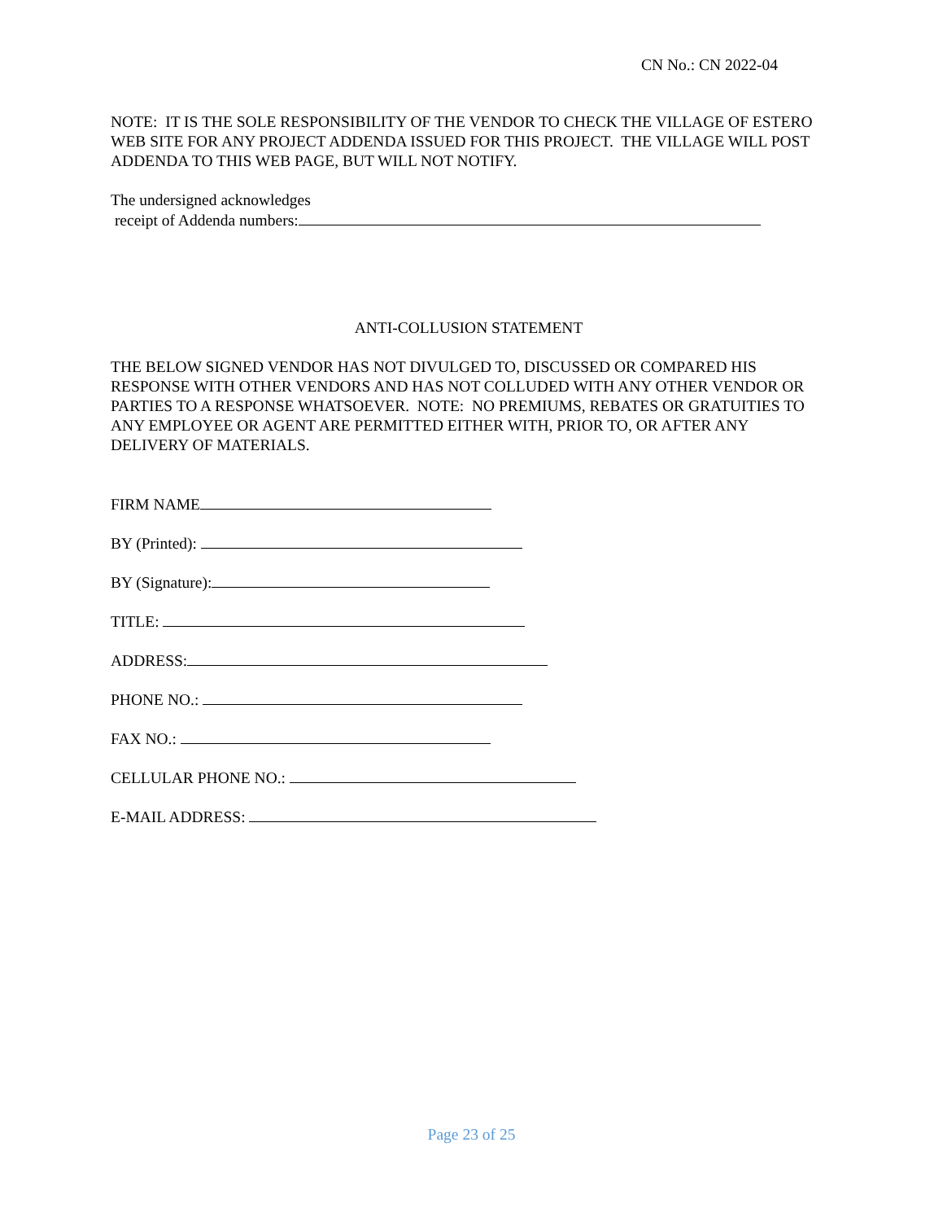CN No.: CN 2022-04
NOTE: IT IS THE SOLE RESPONSIBILITY OF THE VENDOR TO CHECK THE VILLAGE OF ESTERO WEB SITE FOR ANY PROJECT ADDENDA ISSUED FOR THIS PROJECT. THE VILLAGE WILL POST ADDENDA TO THIS WEB PAGE, BUT WILL NOT NOTIFY.
The undersigned acknowledges
receipt of Addenda numbers:
ANTI-COLLUSION STATEMENT
THE BELOW SIGNED VENDOR HAS NOT DIVULGED TO, DISCUSSED OR COMPARED HIS RESPONSE WITH OTHER VENDORS AND HAS NOT COLLUDED WITH ANY OTHER VENDOR OR PARTIES TO A RESPONSE WHATSOEVER. NOTE: NO PREMIUMS, REBATES OR GRATUITIES TO ANY EMPLOYEE OR AGENT ARE PERMITTED EITHER WITH, PRIOR TO, OR AFTER ANY DELIVERY OF MATERIALS.
FIRM NAME
BY (Printed):
BY (Signature):
TITLE:
ADDRESS:
PHONE NO.:
FAX NO.:
CELLULAR PHONE NO.:
E-MAIL ADDRESS:
Page 23 of 25